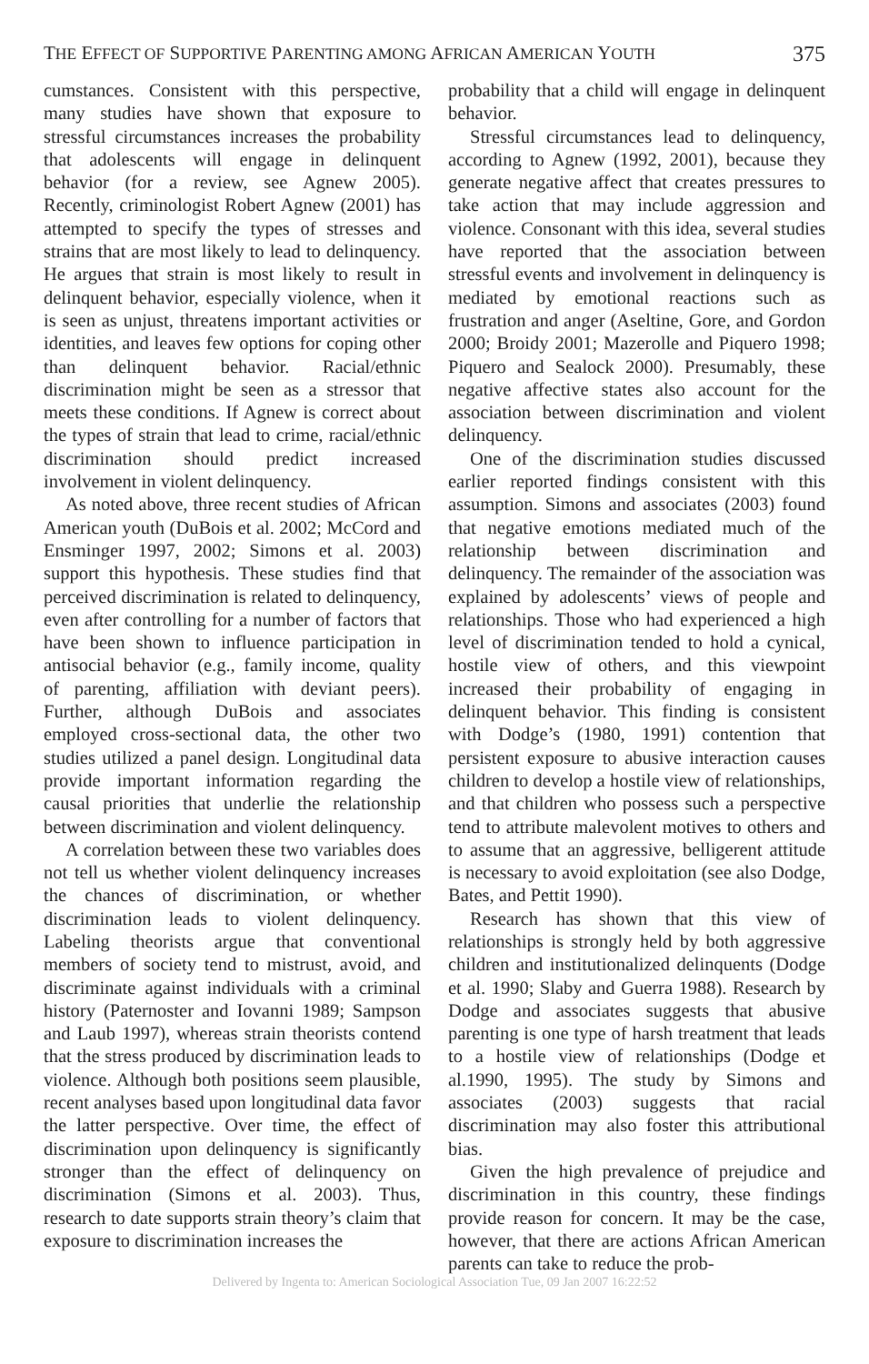THE EFFECT OF SUPPORTIVE PARENTING AMONG AFRICAN AMERICAN YOUTH 375
cumstances. Consistent with this perspective, many studies have shown that exposure to stressful circumstances increases the probability that adolescents will engage in delinquent behavior (for a review, see Agnew 2005). Recently, criminologist Robert Agnew (2001) has attempted to specify the types of stresses and strains that are most likely to lead to delinquency. He argues that strain is most likely to result in delinquent behavior, especially violence, when it is seen as unjust, threatens important activities or identities, and leaves few options for coping other than delinquent behavior. Racial/ethnic discrimination might be seen as a stressor that meets these conditions. If Agnew is correct about the types of strain that lead to crime, racial/ethnic discrimination should predict increased involvement in violent delinquency.
As noted above, three recent studies of African American youth (DuBois et al. 2002; McCord and Ensminger 1997, 2002; Simons et al. 2003) support this hypothesis. These studies find that perceived discrimination is related to delinquency, even after controlling for a number of factors that have been shown to influence participation in antisocial behavior (e.g., family income, quality of parenting, affiliation with deviant peers). Further, although DuBois and associates employed cross-sectional data, the other two studies utilized a panel design. Longitudinal data provide important information regarding the causal priorities that underlie the relationship between discrimination and violent delinquency.
A correlation between these two variables does not tell us whether violent delinquency increases the chances of discrimination, or whether discrimination leads to violent delinquency. Labeling theorists argue that conventional members of society tend to mistrust, avoid, and discriminate against individuals with a criminal history (Paternoster and Iovanni 1989; Sampson and Laub 1997), whereas strain theorists contend that the stress produced by discrimination leads to violence. Although both positions seem plausible, recent analyses based upon longitudinal data favor the latter perspective. Over time, the effect of discrimination upon delinquency is significantly stronger than the effect of delinquency on discrimination (Simons et al. 2003). Thus, research to date supports strain theory’s claim that exposure to discrimination increases the
probability that a child will engage in delinquent behavior.
Stressful circumstances lead to delinquency, according to Agnew (1992, 2001), because they generate negative affect that creates pressures to take action that may include aggression and violence. Consonant with this idea, several studies have reported that the association between stressful events and involvement in delinquency is mediated by emotional reactions such as frustration and anger (Aseltine, Gore, and Gordon 2000; Broidy 2001; Mazerolle and Piquero 1998; Piquero and Sealock 2000). Presumably, these negative affective states also account for the association between discrimination and violent delinquency.
One of the discrimination studies discussed earlier reported findings consistent with this assumption. Simons and associates (2003) found that negative emotions mediated much of the relationship between discrimination and delinquency. The remainder of the association was explained by adolescents’ views of people and relationships. Those who had experienced a high level of discrimination tended to hold a cynical, hostile view of others, and this viewpoint increased their probability of engaging in delinquent behavior. This finding is consistent with Dodge’s (1980, 1991) contention that persistent exposure to abusive interaction causes children to develop a hostile view of relationships, and that children who possess such a perspective tend to attribute malevolent motives to others and to assume that an aggressive, belligerent attitude is necessary to avoid exploitation (see also Dodge, Bates, and Pettit 1990).
Research has shown that this view of relationships is strongly held by both aggressive children and institutionalized delinquents (Dodge et al. 1990; Slaby and Guerra 1988). Research by Dodge and associates suggests that abusive parenting is one type of harsh treatment that leads to a hostile view of relationships (Dodge et al.1990, 1995). The study by Simons and associates (2003) suggests that racial discrimination may also foster this attributional bias.
Given the high prevalence of prejudice and discrimination in this country, these findings provide reason for concern. It may be the case, however, that there are actions African American parents can take to reduce the prob-
Delivered by Ingenta to: American Sociological Association Tue, 09 Jan 2007 16:22:52